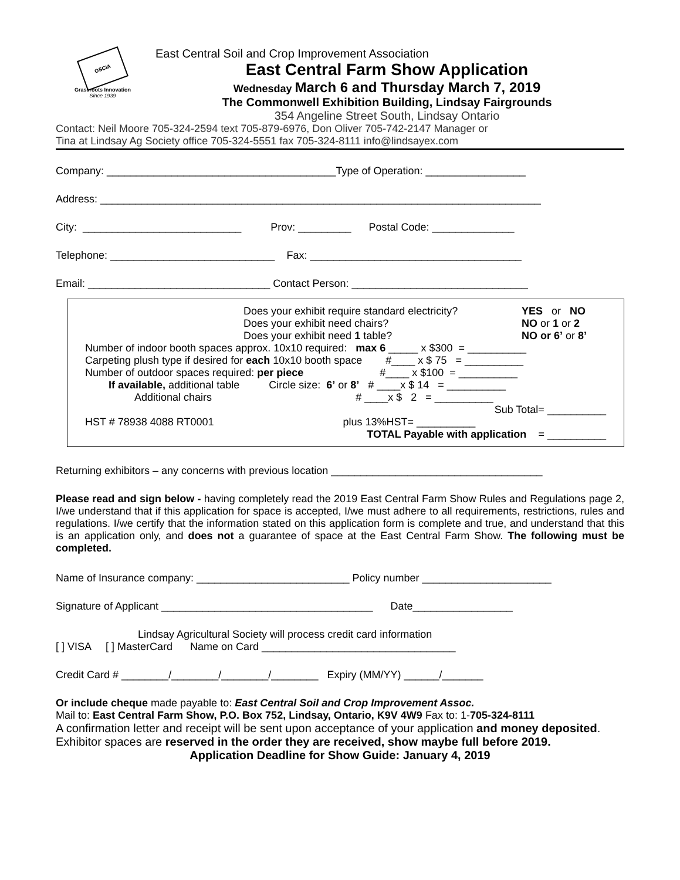OSCIA
Grassroots Innovation
Since 1939
East Central Soil and Crop Improvement Association
East Central Farm Show Application
Wednesday March 6 and Thursday March 7, 2019
The Commonwell Exhibition Building, Lindsay Fairgrounds
354 Angeline Street South, Lindsay Ontario
Contact: Neil Moore 705-324-2594 text 705-879-6976, Don Oliver 705-742-2147 Manager or
Tina at Lindsay Ag Society office 705-324-5551 fax 705-324-8111 info@lindsayex.com
Company: _______________________________________Type of Operation: _________________
Address: ___________________________________________________________________________
City: ___________________________ Prov: _________ Postal Code: ______________
Telephone: ____________________________ Fax: ____________________________________
Email: _______________________________ Contact Person: ______________________________
| | Does your exhibit require standard electricity? | YES or NO |
| | Does your exhibit need chairs? | NO or 1 or 2 |
| | Does your exhibit need 1 table? | NO or 6’ or 8’ |
Number of indoor booth spaces approx. 10x10 required: max 6 _____ x $300 = __________
Carpeting plush type if desired for each 10x10 booth space #____ x $ 75 = __________
Number of outdoor spaces required: per piece #____ x $100 = __________
If available, additional table Circle size: 6’ or 8’ # ____x $ 14 = __________
Additional chairs # ____x $ 2 = __________
Sub Total= __________
HST # 78938 4088 RT0001 plus 13%HST= __________
TOTAL Payable with application = __________
Returning exhibitors – any concerns with previous location ____________________________________
Please read and sign below - having completely read the 2019 East Central Farm Show Rules and Regulations page 2, I/we understand that if this application for space is accepted, I/we must adhere to all requirements, restrictions, rules and regulations. I/we certify that the information stated on this application form is complete and true, and understand that this is an application only, and does not a guarantee of space at the East Central Farm Show. The following must be completed.
Name of Insurance company: __________________________ Policy number ______________________
Signature of Applicant ____________________________________ Date_________________
Lindsay Agricultural Society will process credit card information
[ ] VISA [ ] MasterCard Name on Card _________________________________
Credit Card # ________/________/________/________ Expiry (MM/YY) ______/_______
Or include cheque made payable to: East Central Soil and Crop Improvement Assoc.
Mail to: East Central Farm Show, P.O. Box 752, Lindsay, Ontario, K9V 4W9 Fax to: 1-705-324-8111
A confirmation letter and receipt will be sent upon acceptance of your application and money deposited.
Exhibitor spaces are reserved in the order they are received, show maybe full before 2019.
Application Deadline for Show Guide: January 4, 2019